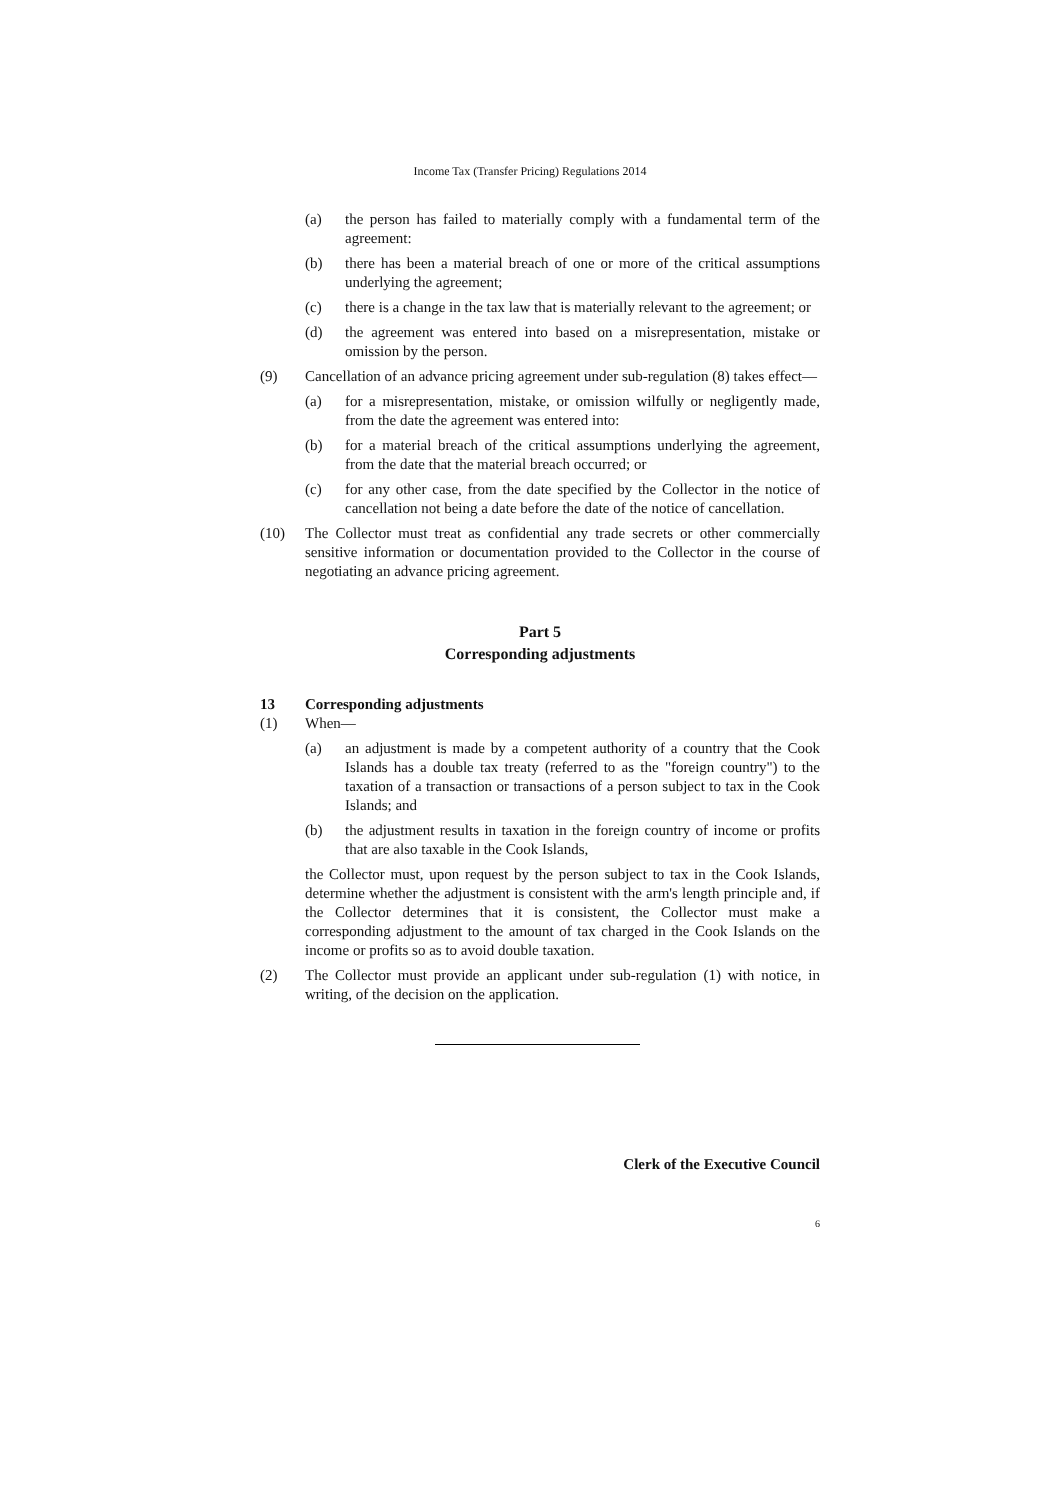Income Tax (Transfer Pricing) Regulations 2014
(a) the person has failed to materially comply with a fundamental term of the agreement:
(b) there has been a material breach of one or more of the critical assumptions underlying the agreement;
(c) there is a change in the tax law that is materially relevant to the agreement; or
(d) the agreement was entered into based on a misrepresentation, mistake or omission by the person.
(9) Cancellation of an advance pricing agreement under sub-regulation (8) takes effect—
(a) for a misrepresentation, mistake, or omission wilfully or negligently made, from the date the agreement was entered into:
(b) for a material breach of the critical assumptions underlying the agreement, from the date that the material breach occurred; or
(c) for any other case, from the date specified by the Collector in the notice of cancellation not being a date before the date of the notice of cancellation.
(10) The Collector must treat as confidential any trade secrets or other commercially sensitive information or documentation provided to the Collector in the course of negotiating an advance pricing agreement.
Part 5
Corresponding adjustments
13 Corresponding adjustments
(1) When—
(a) an adjustment is made by a competent authority of a country that the Cook Islands has a double tax treaty (referred to as the "foreign country") to the taxation of a transaction or transactions of a person subject to tax in the Cook Islands; and
(b) the adjustment results in taxation in the foreign country of income or profits that are also taxable in the Cook Islands,
the Collector must, upon request by the person subject to tax in the Cook Islands, determine whether the adjustment is consistent with the arm's length principle and, if the Collector determines that it is consistent, the Collector must make a corresponding adjustment to the amount of tax charged in the Cook Islands on the income or profits so as to avoid double taxation.
(2) The Collector must provide an applicant under sub-regulation (1) with notice, in writing, of the decision on the application.
Clerk of the Executive Council
6